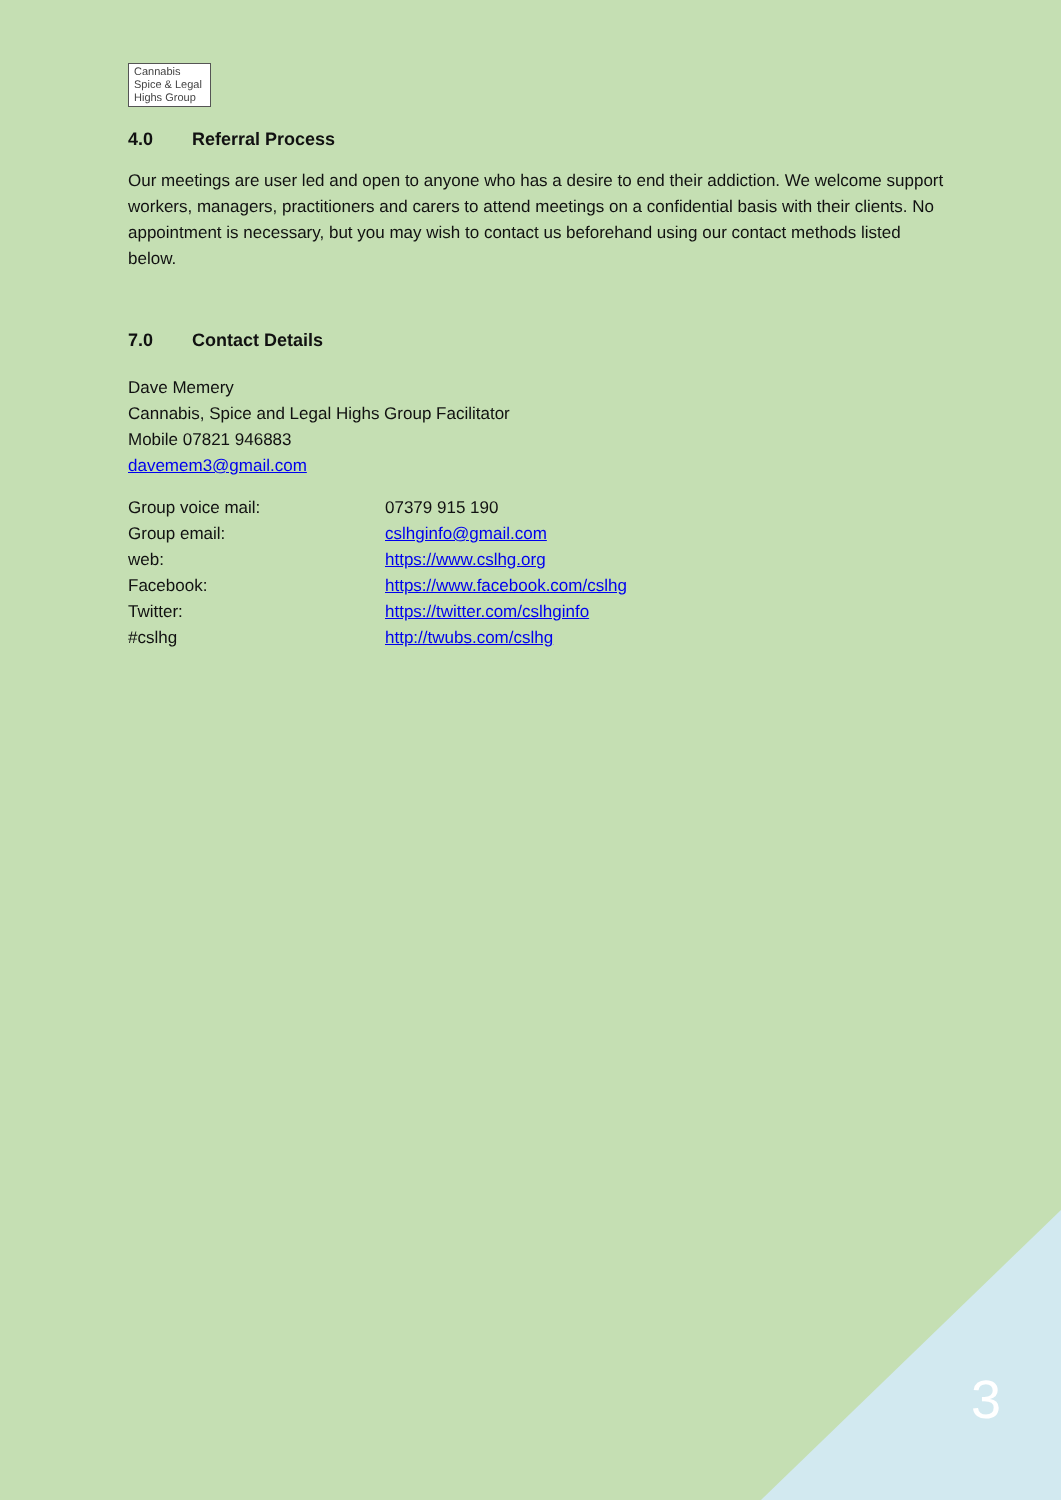Cannabis
Spice & Legal
Highs Group
4.0 Referral Process
Our meetings are user led and open to anyone who has a desire to end their addiction. We welcome support workers, managers, practitioners and carers to attend meetings on a confidential basis with their clients. No appointment is necessary, but you may wish to contact us beforehand using our contact methods listed below.
7.0 Contact Details
Dave Memery
Cannabis, Spice and Legal Highs Group Facilitator
Mobile 07821 946883
davemem3@gmail.com
| Group voice mail: | 07379 915 190 |
| Group email: | cslhginfo@gmail.com |
| web: | https://www.cslhg.org |
| Facebook: | https://www.facebook.com/cslhg |
| Twitter: | https://twitter.com/cslhginfo |
| #cslhg | http://twubs.com/cslhg |
3